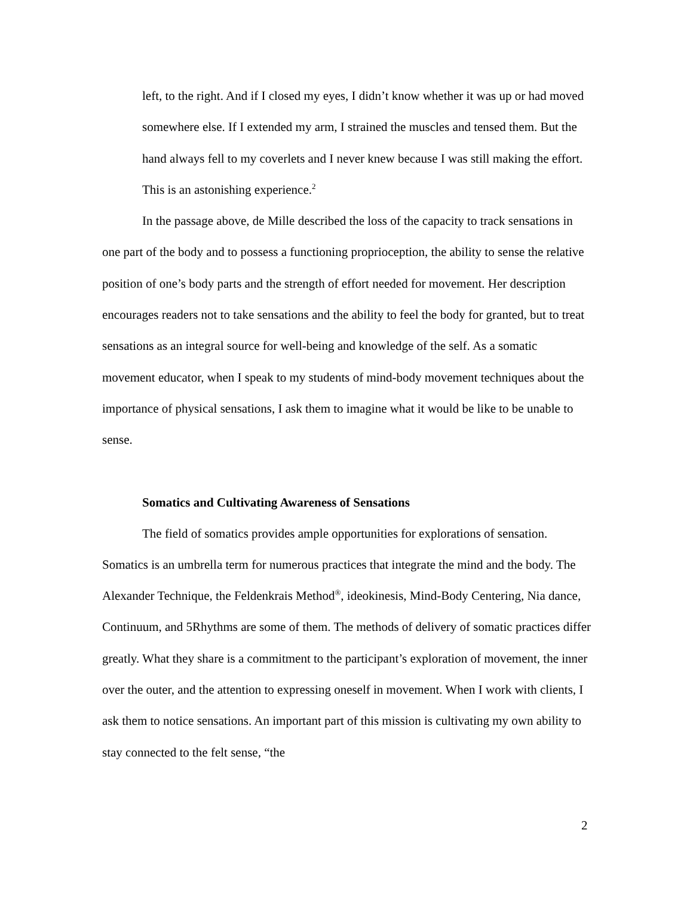left, to the right. And if I closed my eyes, I didn’t know whether it was up or had moved somewhere else. If I extended my arm, I strained the muscles and tensed them. But the hand always fell to my coverlets and I never knew because I was still making the effort. This is an astonishing experience.<sup>2</sup>
In the passage above, de Mille described the loss of the capacity to track sensations in one part of the body and to possess a functioning proprioception, the ability to sense the relative position of one’s body parts and the strength of effort needed for movement. Her description encourages readers not to take sensations and the ability to feel the body for granted, but to treat sensations as an integral source for well-being and knowledge of the self. As a somatic movement educator, when I speak to my students of mind-body movement techniques about the importance of physical sensations, I ask them to imagine what it would be like to be unable to sense.
Somatics and Cultivating Awareness of Sensations
The field of somatics provides ample opportunities for explorations of sensation. Somatics is an umbrella term for numerous practices that integrate the mind and the body. The Alexander Technique, the Feldenkrais Method<sup>®</sup>, ideokinesis, Mind-Body Centering, Nia dance, Continuum, and 5Rhythms are some of them. The methods of delivery of somatic practices differ greatly. What they share is a commitment to the participant’s exploration of movement, the inner over the outer, and the attention to expressing oneself in movement. When I work with clients, I ask them to notice sensations. An important part of this mission is cultivating my own ability to stay connected to the felt sense, “the
2